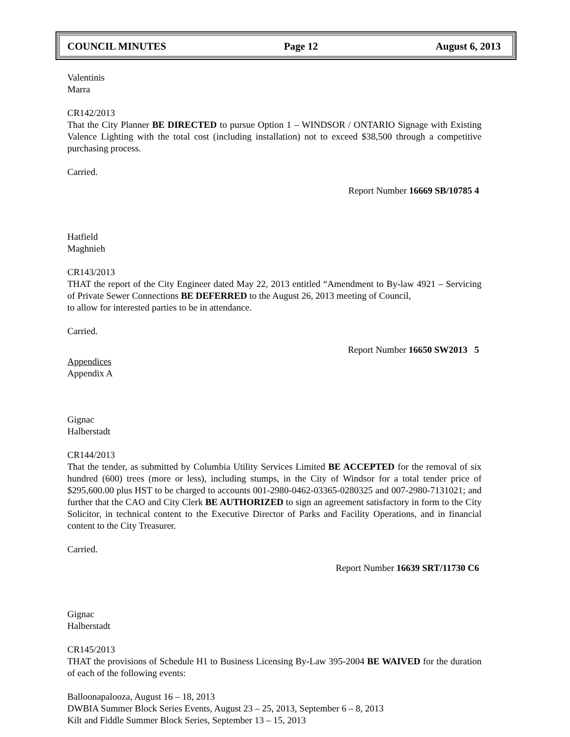COUNCIL MINUTES Page 12 August 6, 2013
Valentinis
Marra
CR142/2013
That the City Planner BE DIRECTED to pursue Option 1 – WINDSOR / ONTARIO Signage with Existing Valence Lighting with the total cost (including installation) not to exceed $38,500 through a competitive purchasing process.
Carried.
Report Number 16669 SB/10785 4
Hatfield
Maghnieh
CR143/2013
THAT the report of the City Engineer dated May 22, 2013 entitled “Amendment to By-law 4921 – Servicing of Private Sewer Connections BE DEFERRED to the August 26, 2013 meeting of Council,
to allow for interested parties to be in attendance.
Carried.
Report Number 16650 SW2013 5
Appendices
Appendix A
Gignac
Halberstadt
CR144/2013
That the tender, as submitted by Columbia Utility Services Limited BE ACCEPTED for the removal of six hundred (600) trees (more or less), including stumps, in the City of Windsor for a total tender price of $295,600.00 plus HST to be charged to accounts 001-2980-0462-03365-0280325 and 007-2980-7131021; and further that the CAO and City Clerk BE AUTHORIZED to sign an agreement satisfactory in form to the City Solicitor, in technical content to the Executive Director of Parks and Facility Operations, and in financial content to the City Treasurer.
Carried.
Report Number 16639 SRT/11730 C6
Gignac
Halberstadt
CR145/2013
THAT the provisions of Schedule H1 to Business Licensing By-Law 395-2004 BE WAIVED for the duration of each of the following events:
Balloonapalooza, August 16 – 18, 2013
DWBIA Summer Block Series Events, August 23 – 25, 2013, September 6 – 8, 2013
Kilt and Fiddle Summer Block Series, September 13 – 15, 2013